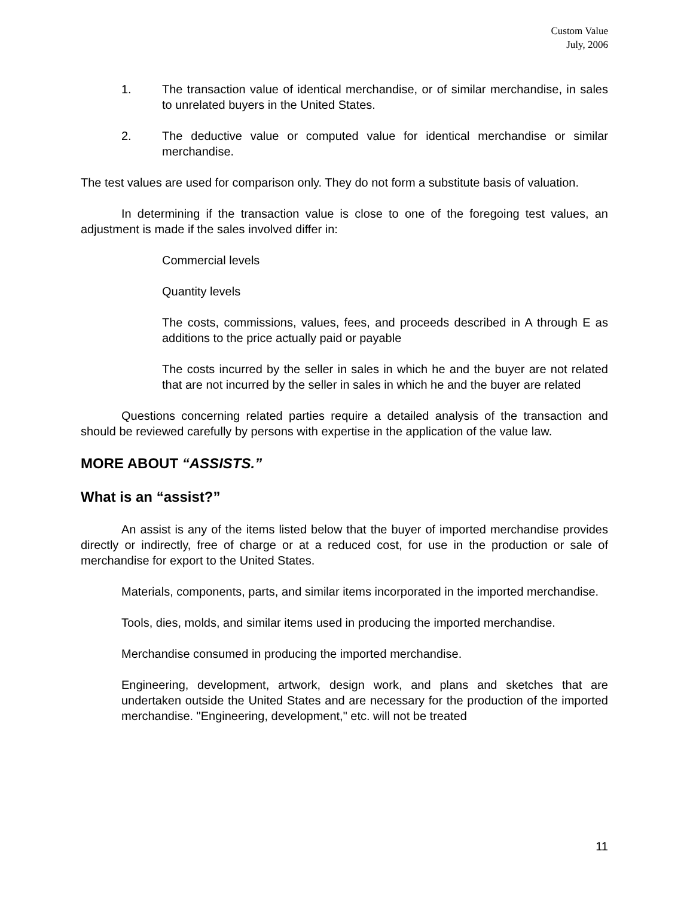Custom Value
July, 2006
1. The transaction value of identical merchandise, or of similar merchandise, in sales to unrelated buyers in the United States.
2. The deductive value or computed value for identical merchandise or similar merchandise.
The test values are used for comparison only. They do not form a substitute basis of valuation.
In determining if the transaction value is close to one of the foregoing test values, an adjustment is made if the sales involved differ in:
Commercial levels
Quantity levels
The costs, commissions, values, fees, and proceeds described in A through E as additions to the price actually paid or payable
The costs incurred by the seller in sales in which he and the buyer are not related that are not incurred by the seller in sales in which he and the buyer are related
Questions concerning related parties require a detailed analysis of the transaction and should be reviewed carefully by persons with expertise in the application of the value law.
MORE ABOUT “ASSISTS.”
What is an “assist?”
An assist is any of the items listed below that the buyer of imported merchandise provides directly or indirectly, free of charge or at a reduced cost, for use in the production or sale of merchandise for export to the United States.
Materials, components, parts, and similar items incorporated in the imported merchandise.
Tools, dies, molds, and similar items used in producing the imported merchandise.
Merchandise consumed in producing the imported merchandise.
Engineering, development, artwork, design work, and plans and sketches that are undertaken outside the United States and are necessary for the production of the imported merchandise. "Engineering, development," etc. will not be treated
11